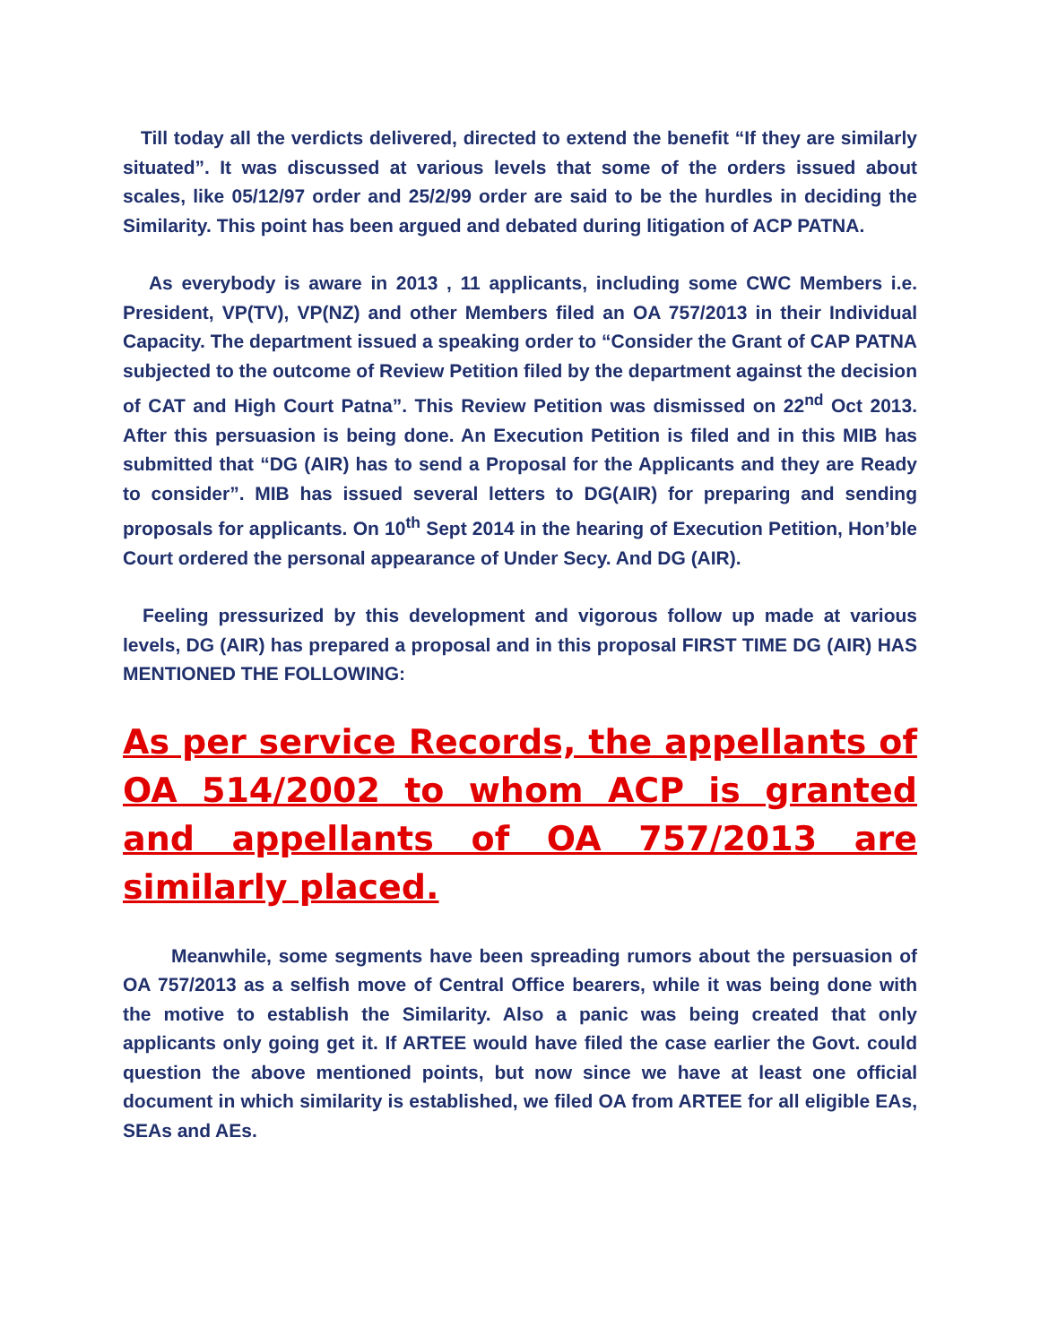Till today all the verdicts delivered, directed to extend the benefit “If they are similarly situated”. It was discussed at various levels that some of the orders issued about scales, like 05/12/97 order and 25/2/99 order are said to be the hurdles in deciding the Similarity. This point has been argued and debated during litigation of ACP PATNA.
As everybody is aware in 2013 , 11 applicants, including some CWC Members i.e. President, VP(TV), VP(NZ) and other Members filed an OA 757/2013 in their Individual Capacity. The department issued a speaking order to “Consider the Grant of CAP PATNA subjected to the outcome of Review Petition filed by the department against the decision of CAT and High Court Patna”. This Review Petition was dismissed on 22<sup>nd</sup> Oct 2013. After this persuasion is being done. An Execution Petition is filed and in this MIB has submitted that “DG (AIR) has to send a Proposal for the Applicants and they are Ready to consider”. MIB has issued several letters to DG(AIR) for preparing and sending proposals for applicants. On 10<sup>th</sup> Sept 2014 in the hearing of Execution Petition, Hon’ble Court ordered the personal appearance of Under Secy. And DG (AIR).
Feeling pressurized by this development and vigorous follow up made at various levels, DG (AIR) has prepared a proposal and in this proposal FIRST TIME DG (AIR) HAS MENTIONED THE FOLLOWING:
As per service Records, the appellants of OA 514/2002 to whom ACP is granted and appellants of OA 757/2013 are similarly placed.
Meanwhile, some segments have been spreading rumors about the persuasion of OA 757/2013 as a selfish move of Central Office bearers, while it was being done with the motive to establish the Similarity. Also a panic was being created that only applicants only going get it. If ARTEE would have filed the case earlier the Govt. could question the above mentioned points, but now since we have at least one official document in which similarity is established, we filed OA from ARTEE for all eligible EAs, SEAs and AEs.